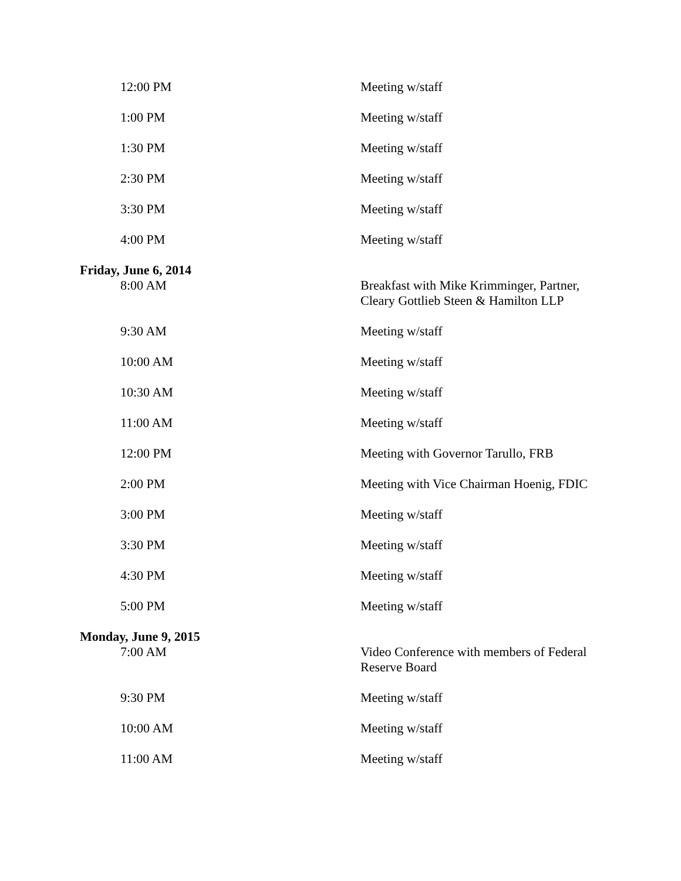| 12:00 PM | Meeting w/staff |
| 1:00 PM | Meeting w/staff |
| 1:30 PM | Meeting w/staff |
| 2:30 PM | Meeting w/staff |
| 3:30 PM | Meeting w/staff |
| 4:00 PM | Meeting w/staff |
| Friday, June 6, 2014 | |
| 8:00 AM | Breakfast with Mike Krimminger, Partner, Cleary Gottlieb Steen & Hamilton LLP |
| 9:30 AM | Meeting w/staff |
| 10:00 AM | Meeting w/staff |
| 10:30 AM | Meeting w/staff |
| 11:00 AM | Meeting w/staff |
| 12:00 PM | Meeting with Governor Tarullo, FRB |
| 2:00 PM | Meeting with Vice Chairman Hoenig, FDIC |
| 3:00 PM | Meeting w/staff |
| 3:30 PM | Meeting w/staff |
| 4:30 PM | Meeting w/staff |
| 5:00 PM | Meeting w/staff |
| Monday, June 9, 2015 | |
| 7:00 AM | Video Conference with members of Federal Reserve Board |
| 9:30 PM | Meeting w/staff |
| 10:00 AM | Meeting w/staff |
| 11:00 AM | Meeting w/staff |